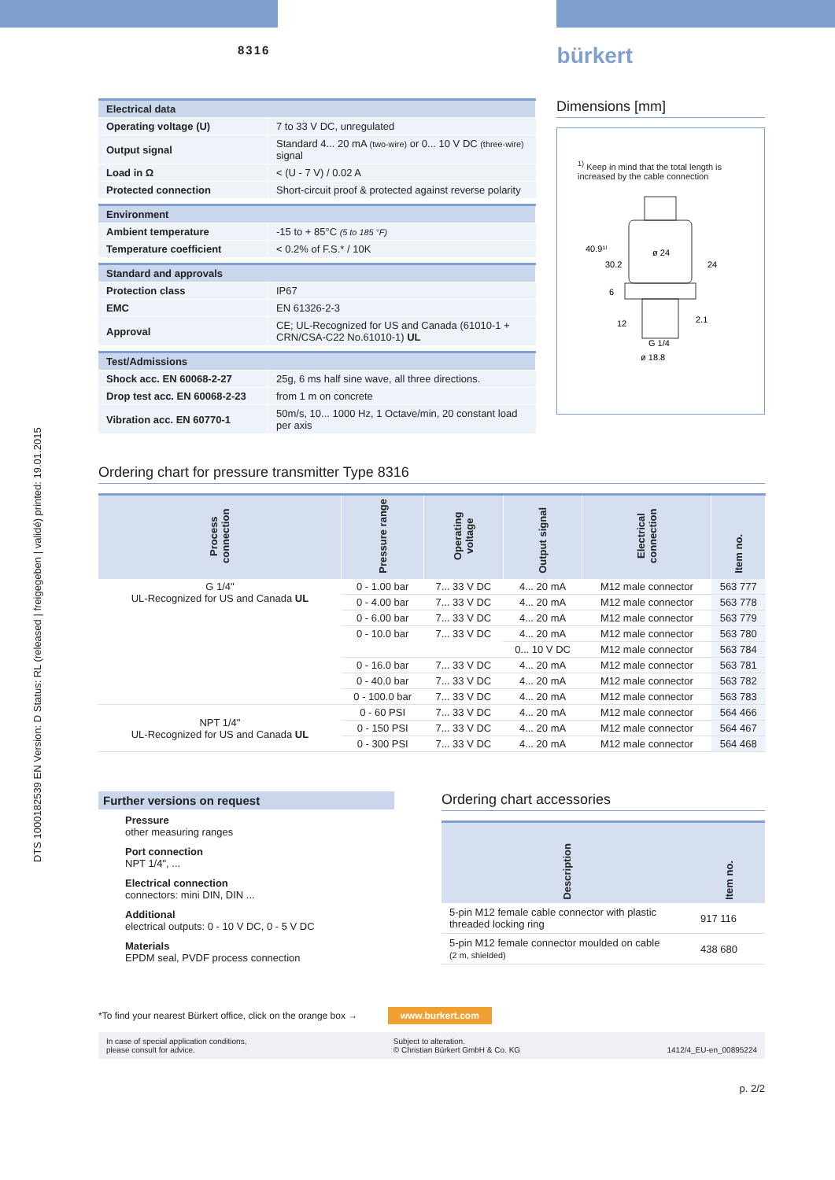DTS 1000182539 EN Version: D Status: RL (released | freigegeben | validé) printed: 19.01.2015
8316
bürkert
| Electrical data | |
| Operating voltage (U) | 7 to 33 V DC, unregulated |
| Output signal | Standard 4... 20 mA (two-wire) or 0... 10 V DC (three-wire) signal |
| Load in Ω | < (U - 7 V) / 0.02 A |
| Protected connection | Short-circuit proof & protected against reverse polarity |
| Environment | |
| Ambient temperature | -15 to + 85°C (5 to 185 °F) |
| Temperature coefficient | < 0.2% of F.S.* / 10K |
| Standard and approvals | |
| Protection class | IP67 |
| EMC | EN 61326-2-3 |
| Approval | CE; UL-Recognized for US and Canada (61010-1 + CRN/CSA-C22 No.61010-1) UL |
| Test/Admissions | |
| Shock acc. EN 60068-2-27 | 25g, 6 ms half sine wave, all three directions. |
| Drop test acc. EN 60068-2-23 | from 1 m on concrete |
| Vibration acc. EN 60770-1 | 50m/s, 10... 1000 Hz, 1 Octave/min, 20 constant load per axis |
Dimensions [mm]
<sup>1)</sup> Keep in mind that the total length is increased by the cable connection
ø 24
24
40.9¹⁾
30.2
6
12
2.1
G 1/4
ø 18.8
Ordering chart for pressure transmitter Type 8316
| Process connection | Pressure range | Operating voltage | Output signal | Electrical connection | Item no. |
| --- | --- | --- | --- | --- | --- |
| G 1/4" UL-Recognized for US and Canada UL | 0 - 1.00 bar | 7... 33 V DC | 4... 20 mA | M12 male connector | 563 777 |
| | 0 - 4.00 bar | 7... 33 V DC | 4... 20 mA | M12 male connector | 563 778 |
| | 0 - 6.00 bar | 7... 33 V DC | 4... 20 mA | M12 male connector | 563 779 |
| | 0 - 10.0 bar | 7... 33 V DC | 4... 20 mA | M12 male connector | 563 780 |
| | | | 0... 10 V DC | M12 male connector | 563 784 |
| | 0 - 16.0 bar | 7... 33 V DC | 4... 20 mA | M12 male connector | 563 781 |
| | 0 - 40.0 bar | 7... 33 V DC | 4... 20 mA | M12 male connector | 563 782 |
| | 0 - 100.0 bar | 7... 33 V DC | 4... 20 mA | M12 male connector | 563 783 |
| NPT 1/4" UL-Recognized for US and Canada UL | 0 - 60 PSI | 7... 33 V DC | 4... 20 mA | M12 male connector | 564 466 |
| | 0 - 150 PSI | 7... 33 V DC | 4... 20 mA | M12 male connector | 564 467 |
| | 0 - 300 PSI | 7... 33 V DC | 4... 20 mA | M12 male connector | 564 468 |
Further versions on request
Pressure
other measuring ranges
Port connection
NPT 1/4", ...
Electrical connection
connectors: mini DIN, DIN ...
Additional
electrical outputs: 0 - 10 V DC, 0 - 5 V DC
Materials
EPDM seal, PVDF process connection
Ordering chart accessories
| Description | Item no. |
| --- | --- |
| 5-pin M12 female cable connector with plastic threaded locking ring | 917 116 |
| 5-pin M12 female connector moulded on cable (2 m, shielded) | 438 680 |
*To find your nearest Bürkert office, click on the orange box → www.burkert.com
In case of special application conditions,
please consult for advice.
Subject to alteration.
© Christian Bürkert GmbH & Co. KG
1412/4_EU-en_00895224
p. 2/2